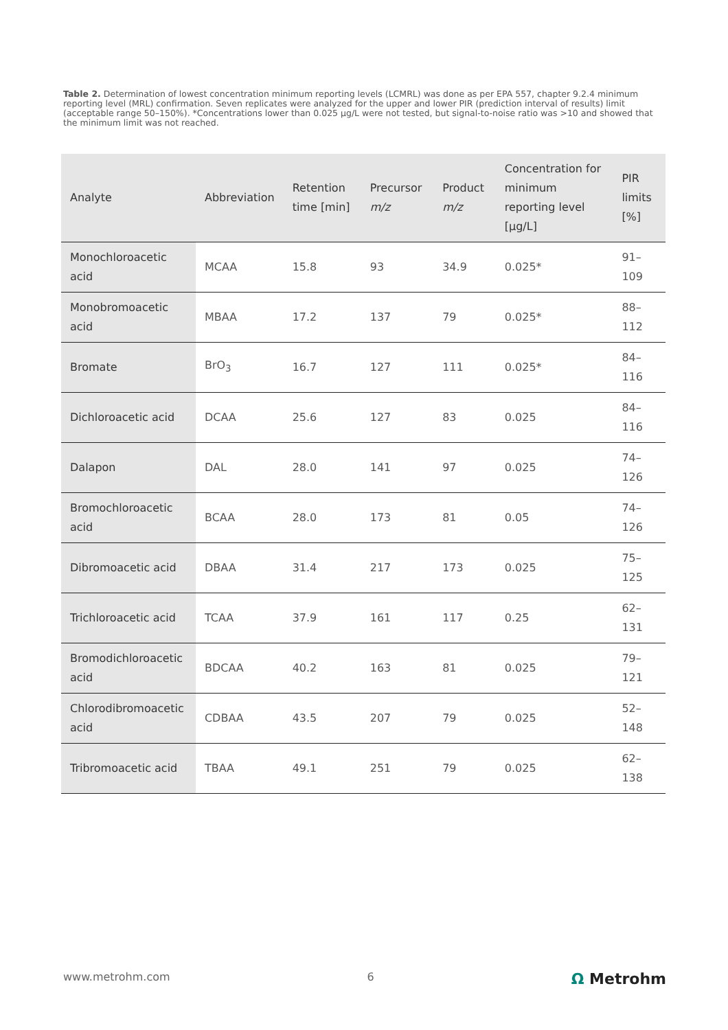Table 2. Determination of lowest concentration minimum reporting levels (LCMRL) was done as per EPA 557, chapter 9.2.4 minimum reporting level (MRL) confirmation. Seven replicates were analyzed for the upper and lower PIR (prediction interval of results) limit (acceptable range 50–150%). *Concentrations lower than 0.025 µg/L were not tested, but signal-to-noise ratio was >10 and showed that the minimum limit was not reached.
| Analyte | Abbreviation | Retention time [min] | Precursor m/z | Product m/z | Concentration for minimum reporting level [µg/L] | PIR limits [%] |
| --- | --- | --- | --- | --- | --- | --- |
| Monochloroacetic acid | MCAA | 15.8 | 93 | 34.9 | 0.025* | 91–109 |
| Monobromoacetic acid | MBAA | 17.2 | 137 | 79 | 0.025* | 88–112 |
| Bromate | BrO<sub>3</sub> | 16.7 | 127 | 111 | 0.025* | 84–116 |
| Dichloroacetic acid | DCAA | 25.6 | 127 | 83 | 0.025 | 84–116 |
| Dalapon | DAL | 28.0 | 141 | 97 | 0.025 | 74–126 |
| Bromochloroacetic acid | BCAA | 28.0 | 173 | 81 | 0.05 | 74–126 |
| Dibromoacetic acid | DBAA | 31.4 | 217 | 173 | 0.025 | 75–125 |
| Trichloroacetic acid | TCAA | 37.9 | 161 | 117 | 0.25 | 62–131 |
| Bromodichloroacetic acid | BDCAA | 40.2 | 163 | 81 | 0.025 | 79–121 |
| Chlorodibromoacetic acid | CDBAA | 43.5 | 207 | 79 | 0.025 | 52–148 |
| Tribromoacetic acid | TBAA | 49.1 | 251 | 79 | 0.025 | 62–138 |
www.metrohm.com 6 Ω Metrohm